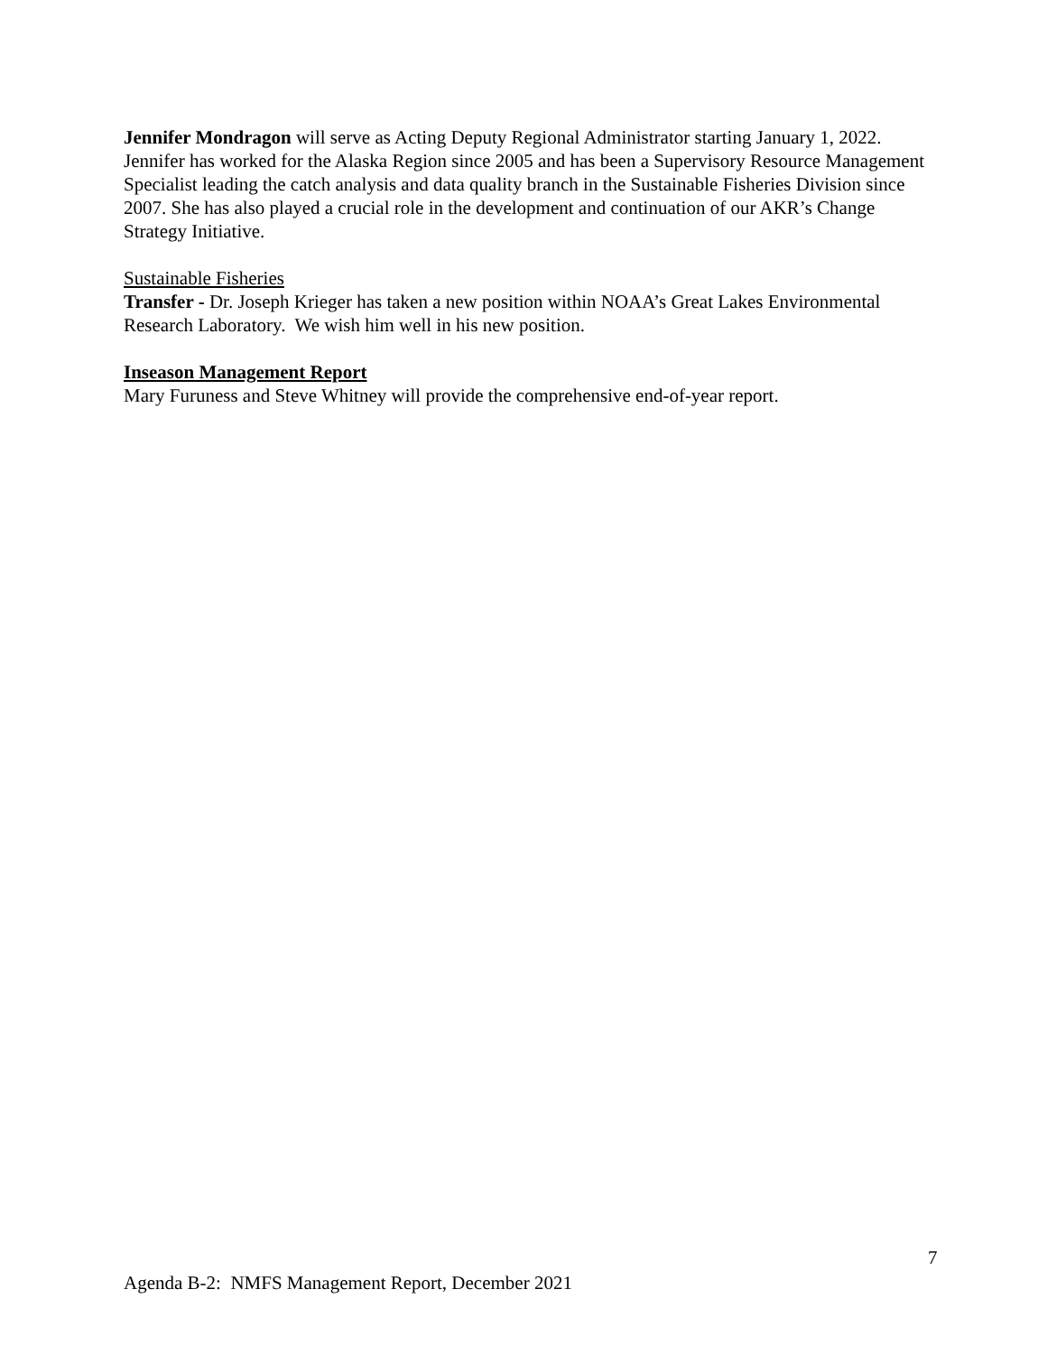Jennifer Mondragon will serve as Acting Deputy Regional Administrator starting January 1, 2022. Jennifer has worked for the Alaska Region since 2005 and has been a Supervisory Resource Management Specialist leading the catch analysis and data quality branch in the Sustainable Fisheries Division since 2007. She has also played a crucial role in the development and continuation of our AKR’s Change Strategy Initiative.
Sustainable Fisheries
Transfer - Dr. Joseph Krieger has taken a new position within NOAA’s Great Lakes Environmental Research Laboratory. We wish him well in his new position.
Inseason Management Report
Mary Furuness and Steve Whitney will provide the comprehensive end-of-year report.
7
Agenda B-2: NMFS Management Report, December 2021